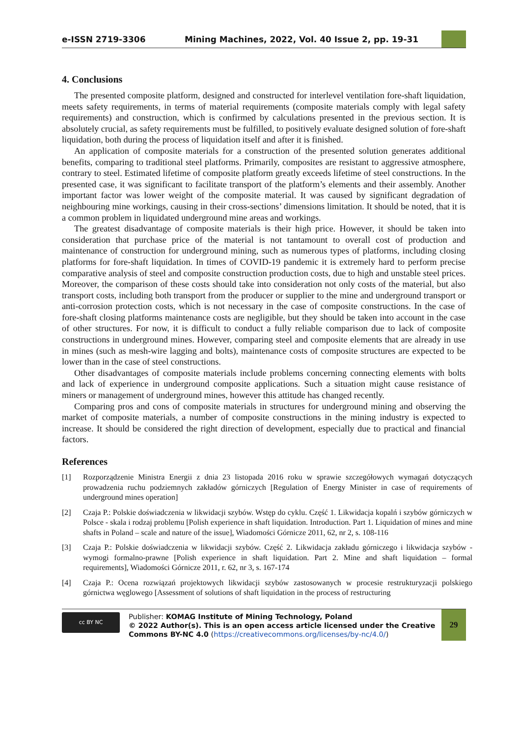e-ISSN 2719-3306 Mining Machines, 2022, Vol. 40 Issue 2, pp. 19-31
4. Conclusions
The presented composite platform, designed and constructed for interlevel ventilation fore-shaft liquidation, meets safety requirements, in terms of material requirements (composite materials comply with legal safety requirements) and construction, which is confirmed by calculations presented in the previous section. It is absolutely crucial, as safety requirements must be fulfilled, to positively evaluate designed solution of fore-shaft liquidation, both during the process of liquidation itself and after it is finished.
An application of composite materials for a construction of the presented solution generates additional benefits, comparing to traditional steel platforms. Primarily, composites are resistant to aggressive atmosphere, contrary to steel. Estimated lifetime of composite platform greatly exceeds lifetime of steel constructions. In the presented case, it was significant to facilitate transport of the platform’s elements and their assembly. Another important factor was lower weight of the composite material. It was caused by significant degradation of neighbouring mine workings, causing in their cross-sections’ dimensions limitation. It should be noted, that it is a common problem in liquidated underground mine areas and workings.
The greatest disadvantage of composite materials is their high price. However, it should be taken into consideration that purchase price of the material is not tantamount to overall cost of production and maintenance of construction for underground mining, such as numerous types of platforms, including closing platforms for fore-shaft liquidation. In times of COVID-19 pandemic it is extremely hard to perform precise comparative analysis of steel and composite construction production costs, due to high and unstable steel prices. Moreover, the comparison of these costs should take into consideration not only costs of the material, but also transport costs, including both transport from the producer or supplier to the mine and underground transport or anti-corrosion protection costs, which is not necessary in the case of composite constructions. In the case of fore-shaft closing platforms maintenance costs are negligible, but they should be taken into account in the case of other structures. For now, it is difficult to conduct a fully reliable comparison due to lack of composite constructions in underground mines. However, comparing steel and composite elements that are already in use in mines (such as mesh-wire lagging and bolts), maintenance costs of composite structures are expected to be lower than in the case of steel constructions.
Other disadvantages of composite materials include problems concerning connecting elements with bolts and lack of experience in underground composite applications. Such a situation might cause resistance of miners or management of underground mines, however this attitude has changed recently.
Comparing pros and cons of composite materials in structures for underground mining and observing the market of composite materials, a number of composite constructions in the mining industry is expected to increase. It should be considered the right direction of development, especially due to practical and financial factors.
References
[1] Rozporządzenie Ministra Energii z dnia 23 listopada 2016 roku w sprawie szczegółowych wymagań dotyczących prowadzenia ruchu podziemnych zakładów górniczych [Regulation of Energy Minister in case of requirements of underground mines operation]
[2] Czaja P.: Polskie doświadczenia w likwidacji szybów. Wstęp do cyklu. Część 1. Likwidacja kopalń i szybów górniczych w Polsce - skala i rodzaj problemu [Polish experience in shaft liquidation. Introduction. Part 1. Liquidation of mines and mine shafts in Poland – scale and nature of the issue], Wiadomości Górnicze 2011, 62, nr 2, s. 108-116
[3] Czaja P.: Polskie doświadczenia w likwidacji szybów. Część 2. Likwidacja zakładu górniczego i likwidacja szybów - wymogi formalno-prawne [Polish experience in shaft liquidation. Part 2. Mine and shaft liquidation – formal requirements], Wiadomości Górnicze 2011, r. 62, nr 3, s. 167-174
[4] Czaja P.: Ocena rozwiązań projektowych likwidacji szybów zastosowanych w procesie restrukturyzacji polskiego górnictwa węglowego [Assessment of solutions of shaft liquidation in the process of restructuring
cc BY NC
Publisher: KOMAG Institute of Mining Technology, Poland
© 2022 Author(s). This is an open access article licensed under the Creative Commons BY-NC 4.0 (https://creativecommons.org/licenses/by-nc/4.0/)
29